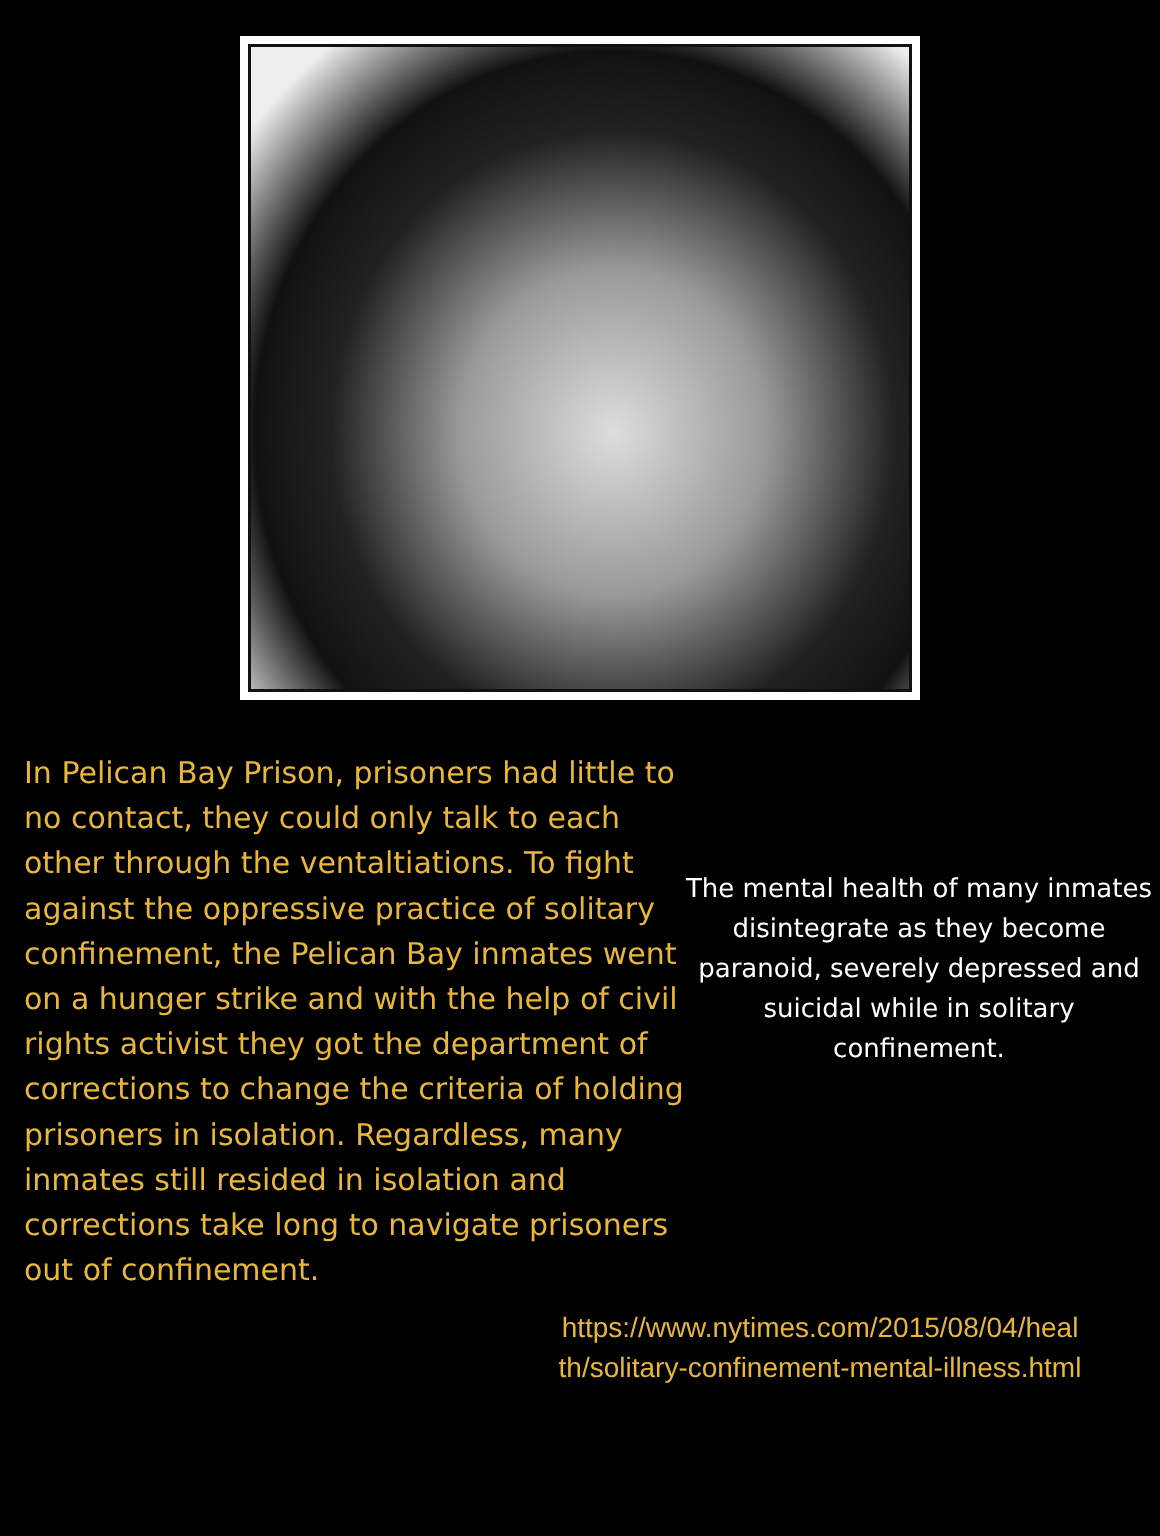In Pelican Bay Prison, prisoners had little to no contact, they could only talk to each other through the ventaltiations. To fight against the oppressive practice of solitary confinement, the Pelican Bay inmates went on a hunger strike and with the help of civil rights activist they got the department of corrections to change the criteria of holding prisoners in isolation. Regardless, many inmates still resided in isolation and corrections take long to navigate prisoners out of confinement.
The mental health of many inmates disintegrate as they become paranoid, severely depressed and suicidal while in solitary confinement.
https://www.nytimes.com/2015/08/04/heal th/solitary-confinement-mental-illness.html